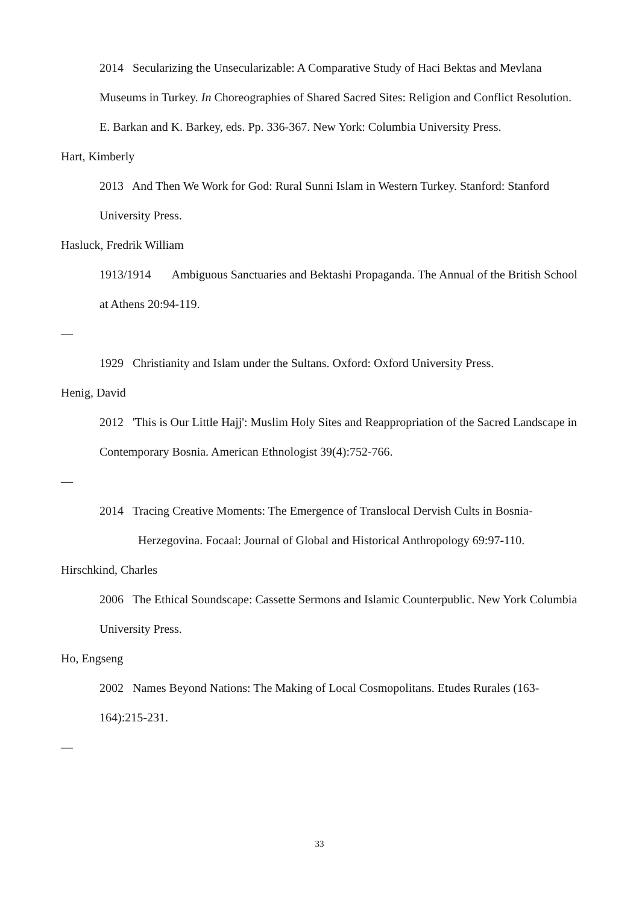2014 Secularizing the Unsecularizable: A Comparative Study of Haci Bektas and Mevlana Museums in Turkey. In Choreographies of Shared Sacred Sites: Religion and Conflict Resolution. E. Barkan and K. Barkey, eds. Pp. 336-367. New York: Columbia University Press.
Hart, Kimberly
2013 And Then We Work for God: Rural Sunni Islam in Western Turkey. Stanford: Stanford University Press.
Hasluck, Fredrik William
1913/1914 Ambiguous Sanctuaries and Bektashi Propaganda. The Annual of the British School at Athens 20:94-119.
—
1929 Christianity and Islam under the Sultans. Oxford: Oxford University Press.
Henig, David
2012 'This is Our Little Hajj': Muslim Holy Sites and Reappropriation of the Sacred Landscape in Contemporary Bosnia. American Ethnologist 39(4):752-766.
—
2014 Tracing Creative Moments: The Emergence of Translocal Dervish Cults in Bosnia-Herzegovina. Focaal: Journal of Global and Historical Anthropology 69:97-110.
Hirschkind, Charles
2006 The Ethical Soundscape: Cassette Sermons and Islamic Counterpublic. New York Columbia University Press.
Ho, Engseng
2002 Names Beyond Nations: The Making of Local Cosmopolitans. Etudes Rurales (163-164):215-231.
—
33